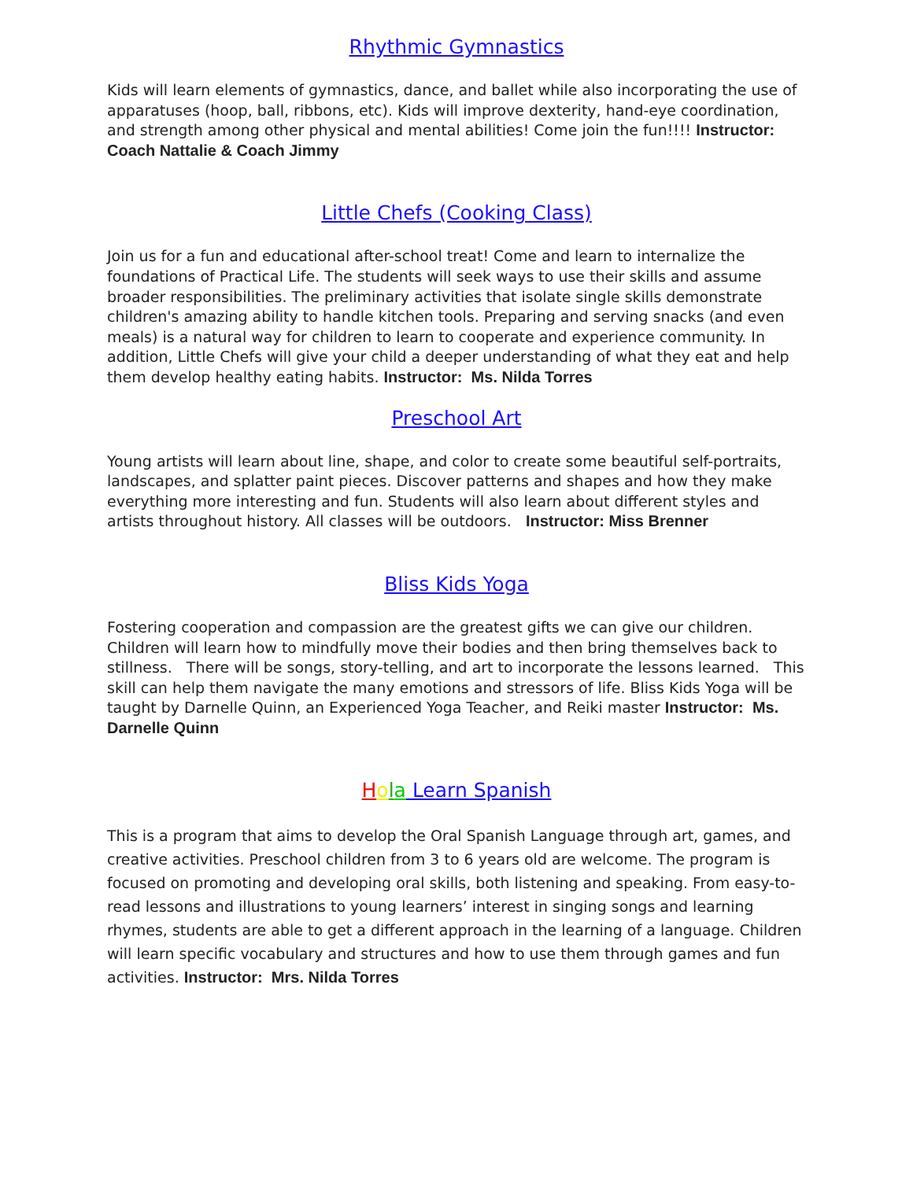Rhythmic Gymnastics
Kids will learn elements of gymnastics, dance, and ballet while also incorporating the use of apparatuses (hoop, ball, ribbons, etc). Kids will improve dexterity, hand-eye coordination, and strength among other physical and mental abilities! Come join the fun!!!! Instructor: Coach Nattalie & Coach Jimmy
Little Chefs (Cooking Class)
Join us for a fun and educational after-school treat! Come and learn to internalize the foundations of Practical Life. The students will seek ways to use their skills and assume broader responsibilities. The preliminary activities that isolate single skills demonstrate children's amazing ability to handle kitchen tools. Preparing and serving snacks (and even meals) is a natural way for children to learn to cooperate and experience community. In addition, Little Chefs will give your child a deeper understanding of what they eat and help them develop healthy eating habits. Instructor: Ms. Nilda Torres
Preschool Art
Young artists will learn about line, shape, and color to create some beautiful self-portraits, landscapes, and splatter paint pieces. Discover patterns and shapes and how they make everything more interesting and fun. Students will also learn about different styles and artists throughout history. All classes will be outdoors. Instructor: Miss Brenner
Bliss Kids Yoga
Fostering cooperation and compassion are the greatest gifts we can give our children. Children will learn how to mindfully move their bodies and then bring themselves back to stillness. There will be songs, story-telling, and art to incorporate the lessons learned. This skill can help them navigate the many emotions and stressors of life. Bliss Kids Yoga will be taught by Darnelle Quinn, an Experienced Yoga Teacher, and Reiki master Instructor: Ms. Darnelle Quinn
Hola Learn Spanish
This is a program that aims to develop the Oral Spanish Language through art, games, and creative activities. Preschool children from 3 to 6 years old are welcome. The program is focused on promoting and developing oral skills, both listening and speaking. From easy-to-read lessons and illustrations to young learners’ interest in singing songs and learning rhymes, students are able to get a different approach in the learning of a language. Children will learn specific vocabulary and structures and how to use them through games and fun activities. Instructor: Mrs. Nilda Torres